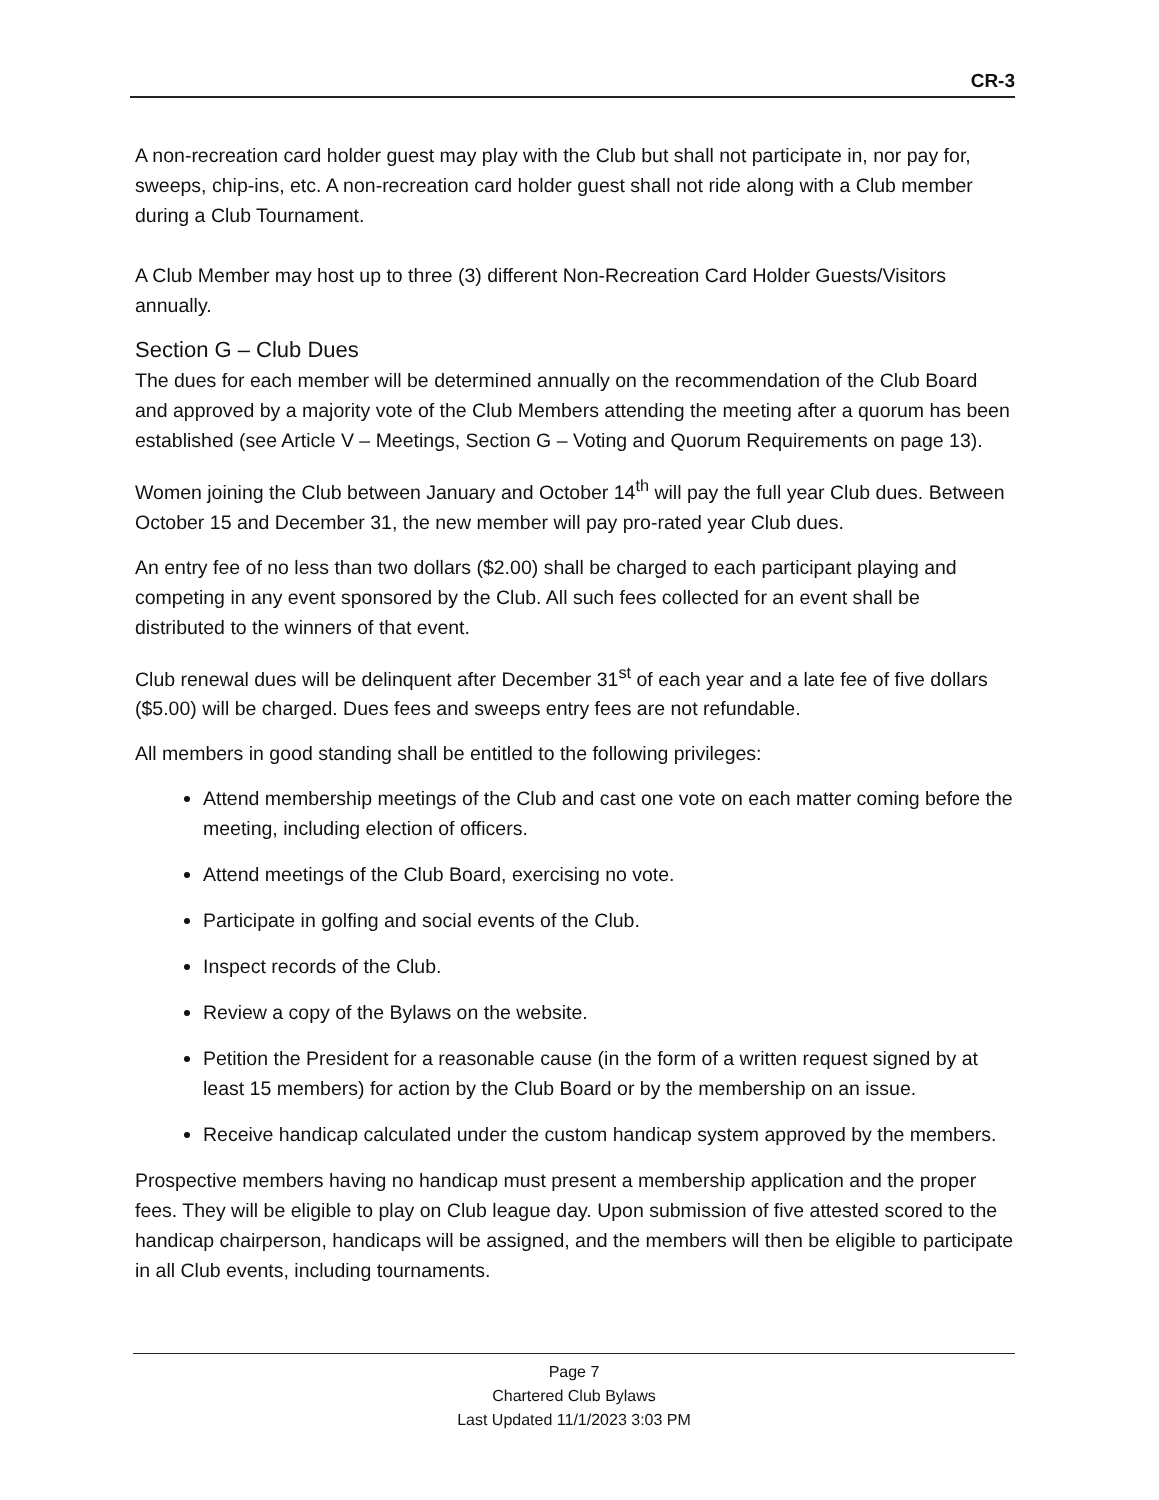CR-3
A non-recreation card holder guest may play with the Club but shall not participate in, nor pay for, sweeps, chip-ins, etc. A non-recreation card holder guest shall not ride along with a Club member during a Club Tournament.
A Club Member may host up to three (3) different Non-Recreation Card Holder Guests/Visitors annually.
Section G – Club Dues
The dues for each member will be determined annually on the recommendation of the Club Board and approved by a majority vote of the Club Members attending the meeting after a quorum has been established (see Article V – Meetings, Section G – Voting and Quorum Requirements on page 13).
Women joining the Club between January and October 14<sup>th</sup> will pay the full year Club dues. Between October 15 and December 31, the new member will pay pro-rated year Club dues.
An entry fee of no less than two dollars ($2.00) shall be charged to each participant playing and competing in any event sponsored by the Club. All such fees collected for an event shall be distributed to the winners of that event.
Club renewal dues will be delinquent after December 31<sup>st</sup> of each year and a late fee of five dollars ($5.00) will be charged. Dues fees and sweeps entry fees are not refundable.
All members in good standing shall be entitled to the following privileges:
Attend membership meetings of the Club and cast one vote on each matter coming before the meeting, including election of officers.
Attend meetings of the Club Board, exercising no vote.
Participate in golfing and social events of the Club.
Inspect records of the Club.
Review a copy of the Bylaws on the website.
Petition the President for a reasonable cause (in the form of a written request signed by at least 15 members) for action by the Club Board or by the membership on an issue.
Receive handicap calculated under the custom handicap system approved by the members.
Prospective members having no handicap must present a membership application and the proper fees. They will be eligible to play on Club league day. Upon submission of five attested scored to the handicap chairperson, handicaps will be assigned, and the members will then be eligible to participate in all Club events, including tournaments.
Page 7
Chartered Club Bylaws
Last Updated 11/1/2023 3:03 PM